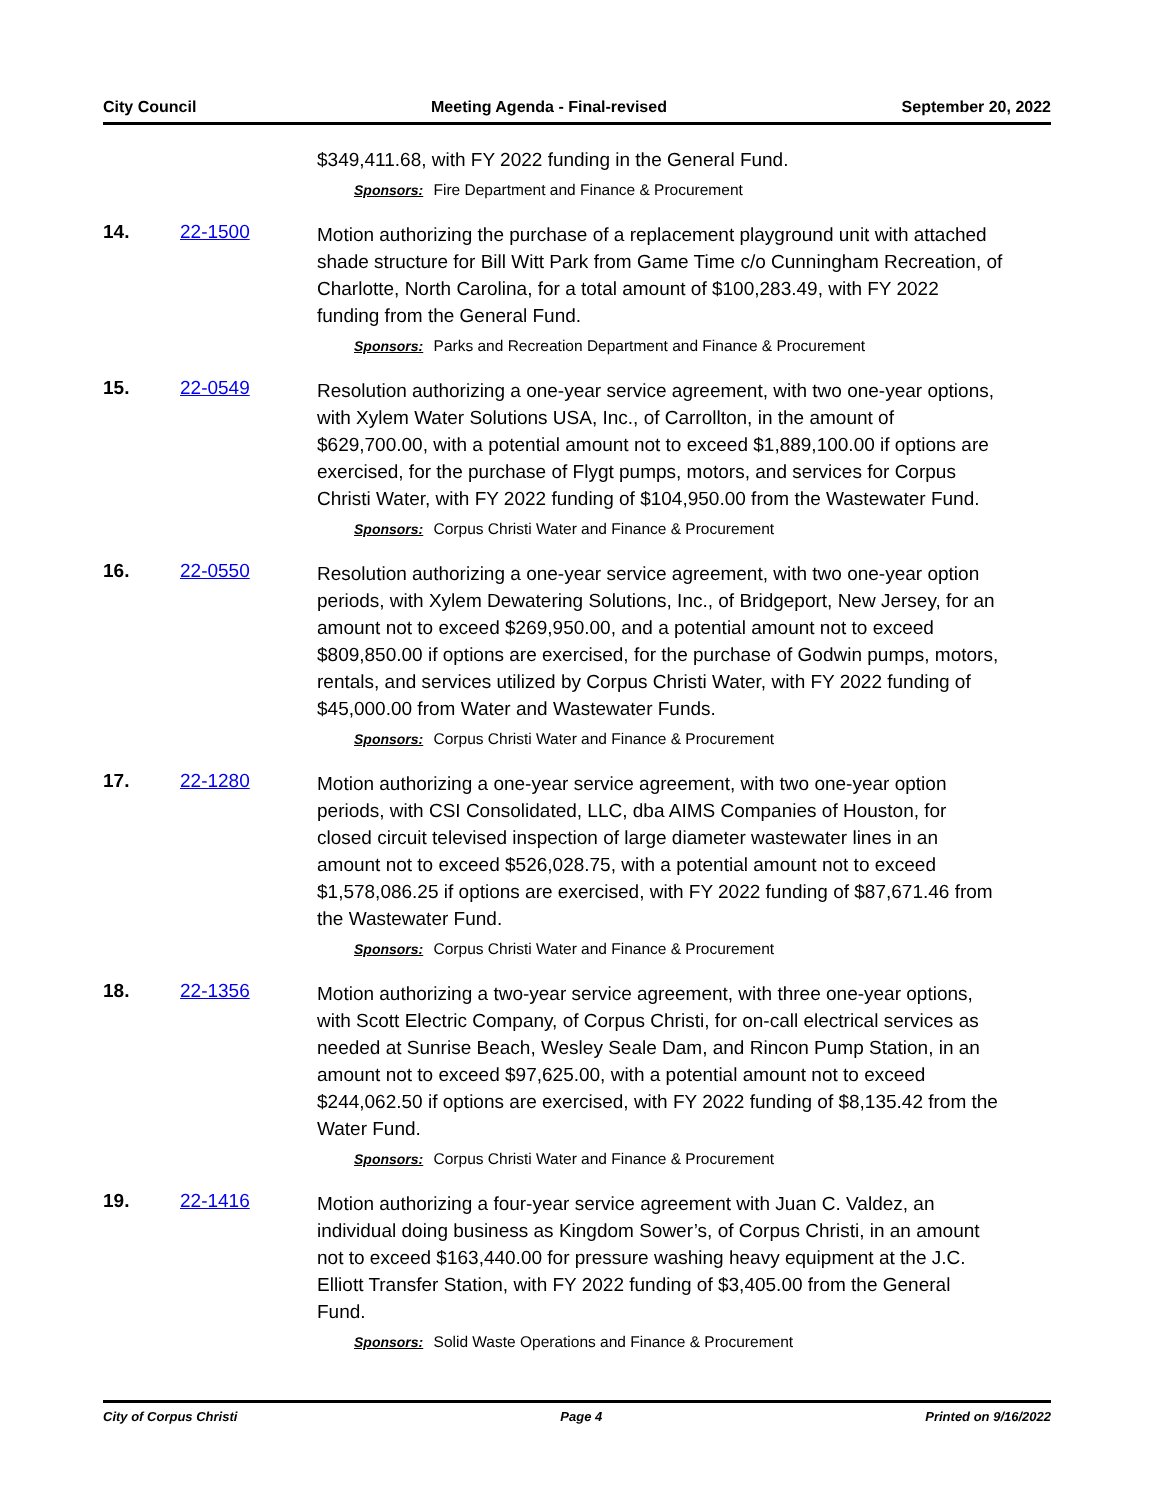City Council Meeting Agenda - Final-revised September 20, 2022
$349,411.68, with FY 2022 funding in the General Fund.
Sponsors: Fire Department and Finance & Procurement
14. 22-1500
Motion authorizing the purchase of a replacement playground unit with attached shade structure for Bill Witt Park from Game Time c/o Cunningham Recreation, of Charlotte, North Carolina, for a total amount of $100,283.49, with FY 2022 funding from the General Fund.
Sponsors: Parks and Recreation Department and Finance & Procurement
15. 22-0549
Resolution authorizing a one-year service agreement, with two one-year options, with Xylem Water Solutions USA, Inc., of Carrollton, in the amount of $629,700.00, with a potential amount not to exceed $1,889,100.00 if options are exercised, for the purchase of Flygt pumps, motors, and services for Corpus Christi Water, with FY 2022 funding of $104,950.00 from the Wastewater Fund.
Sponsors: Corpus Christi Water and Finance & Procurement
16. 22-0550
Resolution authorizing a one-year service agreement, with two one-year option periods, with Xylem Dewatering Solutions, Inc., of Bridgeport, New Jersey, for an amount not to exceed $269,950.00, and a potential amount not to exceed $809,850.00 if options are exercised, for the purchase of Godwin pumps, motors, rentals, and services utilized by Corpus Christi Water, with FY 2022 funding of $45,000.00 from Water and Wastewater Funds.
Sponsors: Corpus Christi Water and Finance & Procurement
17. 22-1280
Motion authorizing a one-year service agreement, with two one-year option periods, with CSI Consolidated, LLC, dba AIMS Companies of Houston, for closed circuit televised inspection of large diameter wastewater lines in an amount not to exceed $526,028.75, with a potential amount not to exceed $1,578,086.25 if options are exercised, with FY 2022 funding of $87,671.46 from the Wastewater Fund.
Sponsors: Corpus Christi Water and Finance & Procurement
18. 22-1356
Motion authorizing a two-year service agreement, with three one-year options, with Scott Electric Company, of Corpus Christi, for on-call electrical services as needed at Sunrise Beach, Wesley Seale Dam, and Rincon Pump Station, in an amount not to exceed $97,625.00, with a potential amount not to exceed $244,062.50 if options are exercised, with FY 2022 funding of $8,135.42 from the Water Fund.
Sponsors: Corpus Christi Water and Finance & Procurement
19. 22-1416
Motion authorizing a four-year service agreement with Juan C. Valdez, an individual doing business as Kingdom Sower’s, of Corpus Christi, in an amount not to exceed $163,440.00 for pressure washing heavy equipment at the J.C. Elliott Transfer Station, with FY 2022 funding of $3,405.00 from the General Fund.
Sponsors: Solid Waste Operations and Finance & Procurement
City of Corpus Christi Page 4 Printed on 9/16/2022